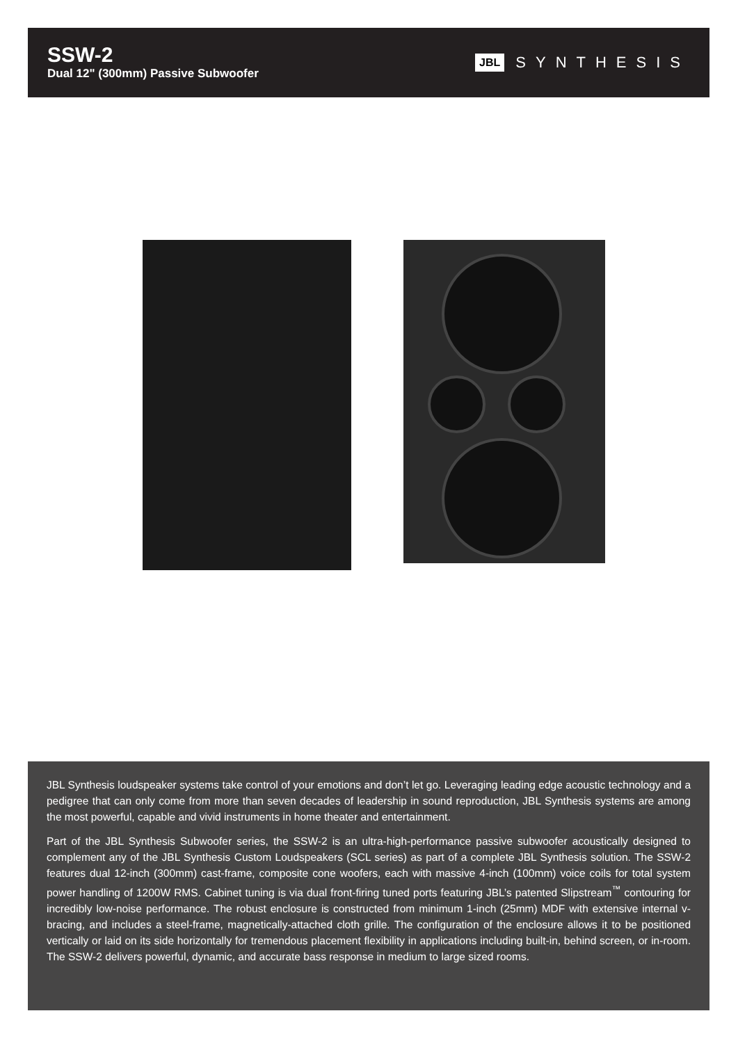SSW-2
Dual 12" (300mm) Passive Subwoofer
JBL SYNTHESIS
JBL Synthesis loudspeaker systems take control of your emotions and don’t let go. Leveraging leading edge acoustic technology and a pedigree that can only come from more than seven decades of leadership in sound reproduction, JBL Synthesis systems are among the most powerful, capable and vivid instruments in home theater and entertainment.
Part of the JBL Synthesis Subwoofer series, the SSW-2 is an ultra-high-performance passive subwoofer acoustically designed to complement any of the JBL Synthesis Custom Loudspeakers (SCL series) as part of a complete JBL Synthesis solution. The SSW-2 features dual 12-inch (300mm) cast-frame, composite cone woofers, each with massive 4-inch (100mm) voice coils for total system power handling of 1200W RMS. Cabinet tuning is via dual front-firing tuned ports featuring JBL’s patented Slipstream<sup>™</sup> contouring for incredibly low-noise performance. The robust enclosure is constructed from minimum 1-inch (25mm) MDF with extensive internal v-bracing, and includes a steel-frame, magnetically-attached cloth grille. The configuration of the enclosure allows it to be positioned vertically or laid on its side horizontally for tremendous placement flexibility in applications including built-in, behind screen, or in-room. The SSW-2 delivers powerful, dynamic, and accurate bass response in medium to large sized rooms.